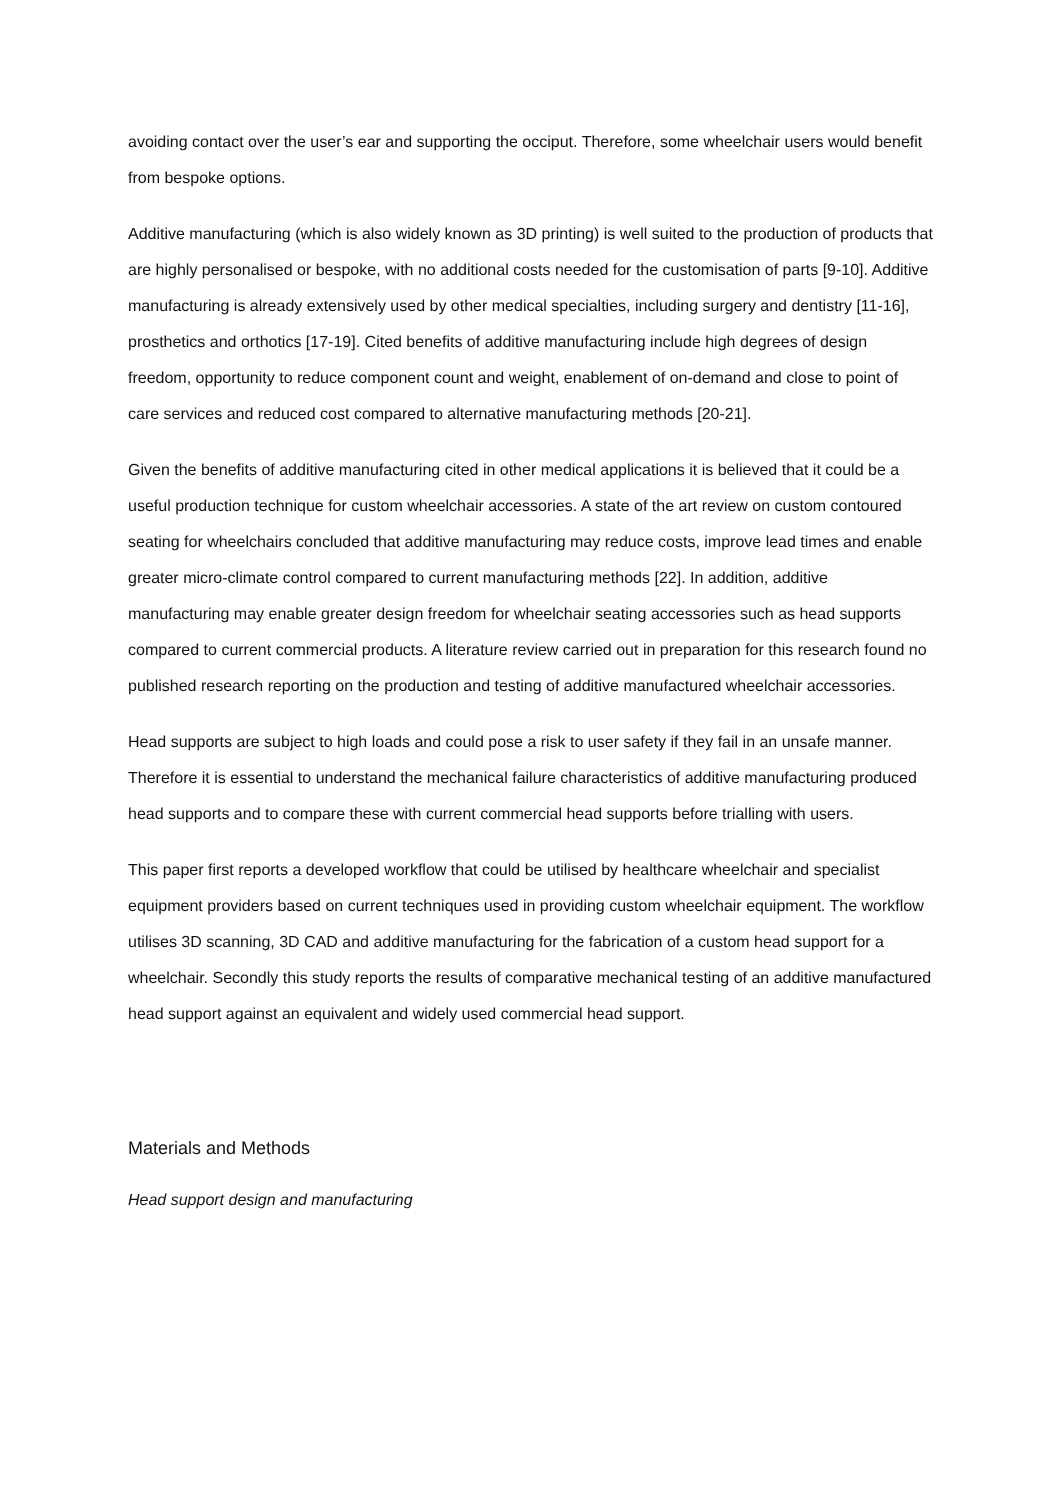avoiding contact over the user’s ear and supporting the occiput. Therefore, some wheelchair users would benefit from bespoke options.
Additive manufacturing (which is also widely known as 3D printing) is well suited to the production of products that are highly personalised or bespoke, with no additional costs needed for the customisation of parts [9-10]. Additive manufacturing is already extensively used by other medical specialties, including surgery and dentistry [11-16], prosthetics and orthotics [17-19]. Cited benefits of additive manufacturing include high degrees of design freedom, opportunity to reduce component count and weight, enablement of on-demand and close to point of care services and reduced cost compared to alternative manufacturing methods [20-21].
Given the benefits of additive manufacturing cited in other medical applications it is believed that it could be a useful production technique for custom wheelchair accessories. A state of the art review on custom contoured seating for wheelchairs concluded that additive manufacturing may reduce costs, improve lead times and enable greater micro-climate control compared to current manufacturing methods [22]. In addition, additive manufacturing may enable greater design freedom for wheelchair seating accessories such as head supports compared to current commercial products. A literature review carried out in preparation for this research found no published research reporting on the production and testing of additive manufactured wheelchair accessories.
Head supports are subject to high loads and could pose a risk to user safety if they fail in an unsafe manner. Therefore it is essential to understand the mechanical failure characteristics of additive manufacturing produced head supports and to compare these with current commercial head supports before trialling with users.
This paper first reports a developed workflow that could be utilised by healthcare wheelchair and specialist equipment providers based on current techniques used in providing custom wheelchair equipment. The workflow utilises 3D scanning, 3D CAD and additive manufacturing for the fabrication of a custom head support for a wheelchair. Secondly this study reports the results of comparative mechanical testing of an additive manufactured head support against an equivalent and widely used commercial head support.
Materials and Methods
Head support design and manufacturing